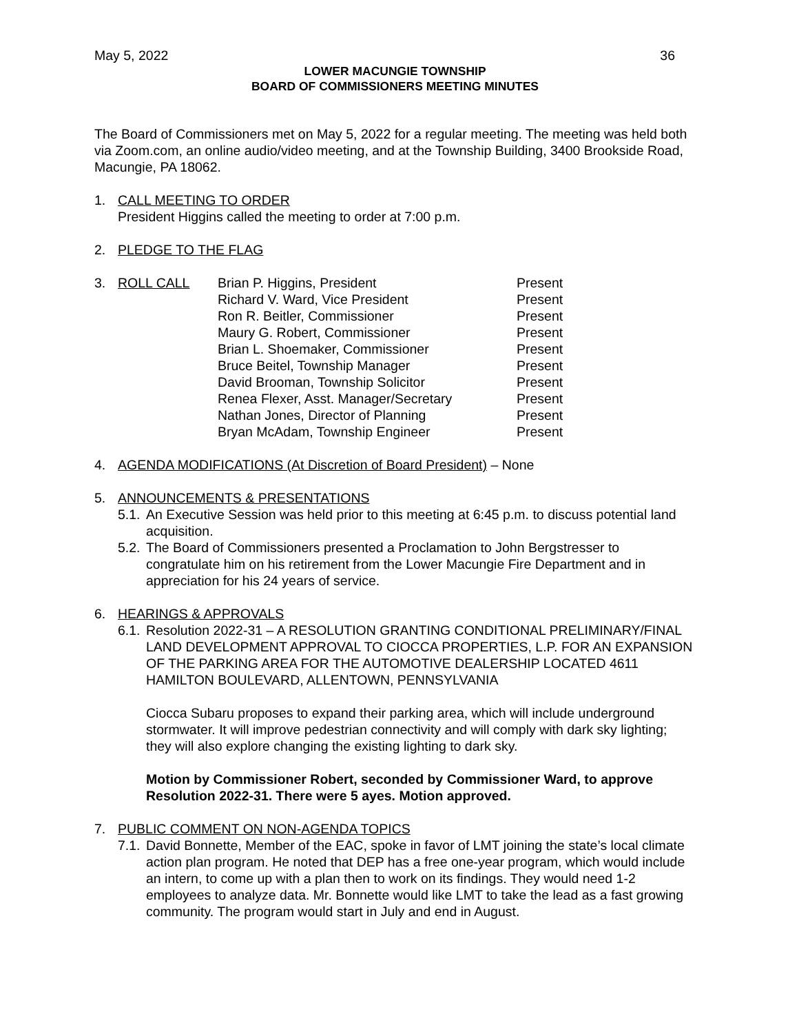May 5, 2022 36
LOWER MACUNGIE TOWNSHIP
BOARD OF COMMISSIONERS MEETING MINUTES
The Board of Commissioners met on May 5, 2022 for a regular meeting. The meeting was held both via Zoom.com, an online audio/video meeting, and at the Township Building, 3400 Brookside Road, Macungie, PA 18062.
1. CALL MEETING TO ORDER
President Higgins called the meeting to order at 7:00 p.m.
2. PLEDGE TO THE FLAG
3. ROLL CALL
| Brian P. Higgins, President | Present |
| Richard V. Ward, Vice President | Present |
| Ron R. Beitler, Commissioner | Present |
| Maury G. Robert, Commissioner | Present |
| Brian L. Shoemaker, Commissioner | Present |
| Bruce Beitel, Township Manager | Present |
| David Brooman, Township Solicitor | Present |
| Renea Flexer, Asst. Manager/Secretary | Present |
| Nathan Jones, Director of Planning | Present |
| Bryan McAdam, Township Engineer | Present |
4. AGENDA MODIFICATIONS (At Discretion of Board President) – None
5. ANNOUNCEMENTS & PRESENTATIONS
5.1.
An Executive Session was held prior to this meeting at 6:45 p.m. to discuss potential land acquisition.
5.2.
The Board of Commissioners presented a Proclamation to John Bergstresser to congratulate him on his retirement from the Lower Macungie Fire Department and in appreciation for his 24 years of service.
6. HEARINGS & APPROVALS
6.1.
Resolution 2022-31 – A RESOLUTION GRANTING CONDITIONAL PRELIMINARY/FINAL LAND DEVELOPMENT APPROVAL TO CIOCCA PROPERTIES, L.P. FOR AN EXPANSION OF THE PARKING AREA FOR THE AUTOMOTIVE DEALERSHIP LOCATED 4611 HAMILTON BOULEVARD, ALLENTOWN, PENNSYLVANIA
Ciocca Subaru proposes to expand their parking area, which will include underground stormwater. It will improve pedestrian connectivity and will comply with dark sky lighting; they will also explore changing the existing lighting to dark sky.
Motion by Commissioner Robert, seconded by Commissioner Ward, to approve Resolution 2022-31. There were 5 ayes. Motion approved.
7. PUBLIC COMMENT ON NON-AGENDA TOPICS
7.1.
David Bonnette, Member of the EAC, spoke in favor of LMT joining the state’s local climate action plan program. He noted that DEP has a free one-year program, which would include an intern, to come up with a plan then to work on its findings. They would need 1-2 employees to analyze data. Mr. Bonnette would like LMT to take the lead as a fast growing community. The program would start in July and end in August.